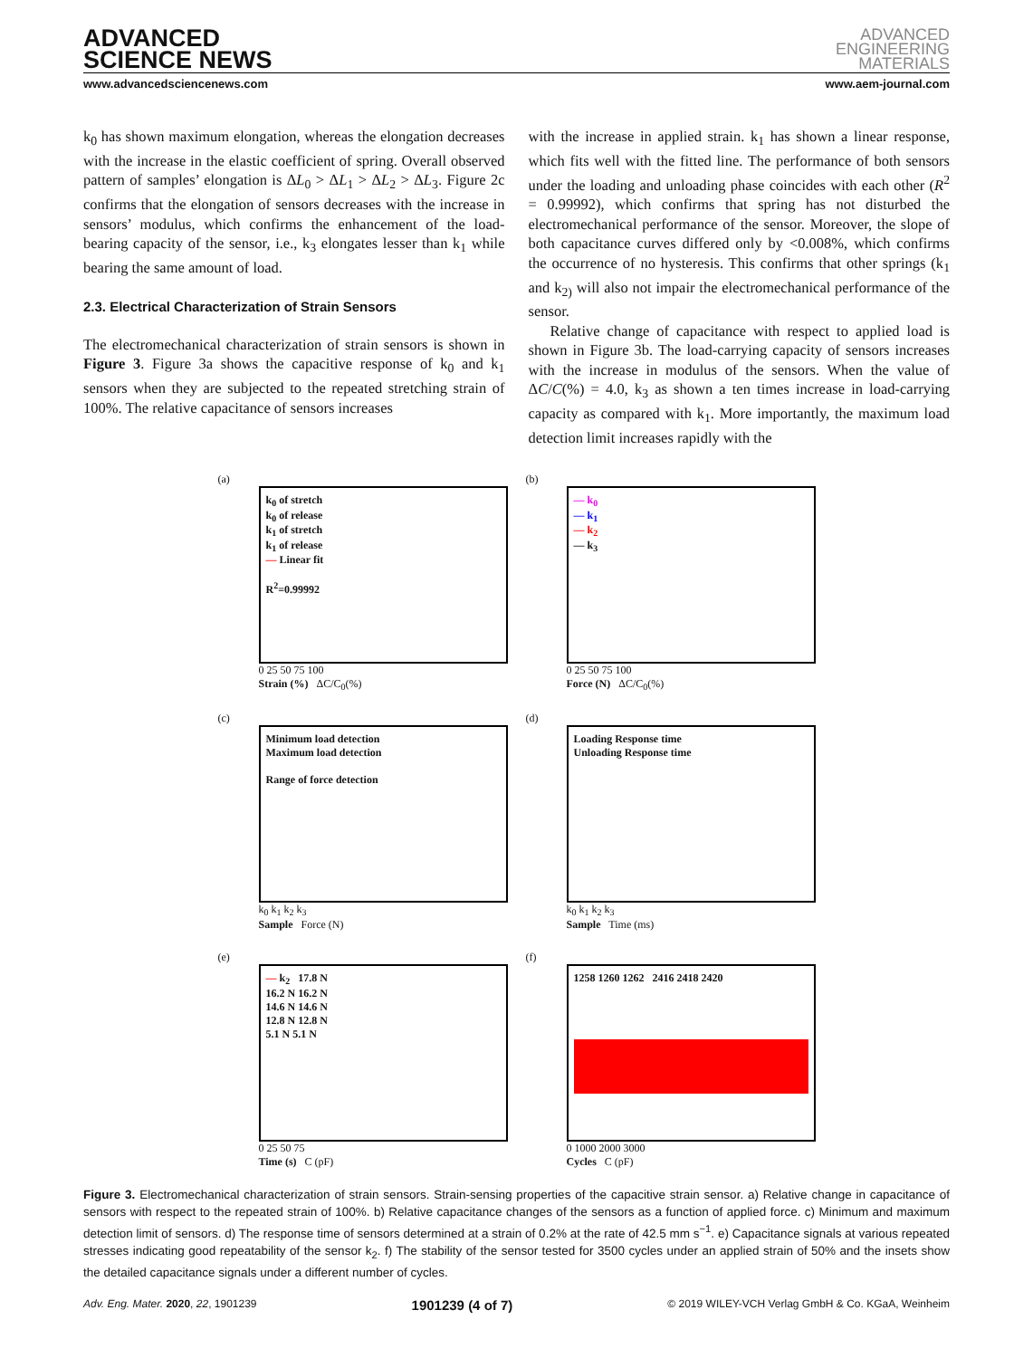ADVANCED
SCIENCE NEWS
ADVANCED
ENGINEERING
MATERIALS
www.advancedsciencenews.com www.aem-journal.com
k<sub>0</sub> has shown maximum elongation, whereas the elongation decreases with the increase in the elastic coefficient of spring. Overall observed pattern of samples’ elongation is ΔL<sub>0</sub> > ΔL<sub>1</sub> > ΔL<sub>2</sub> > ΔL<sub>3</sub>. Figure 2c confirms that the elongation of sensors decreases with the increase in sensors’ modulus, which confirms the enhancement of the load-bearing capacity of the sensor, i.e., k<sub>3</sub> elongates lesser than k<sub>1</sub> while bearing the same amount of load.
2.3. Electrical Characterization of Strain Sensors
The electromechanical characterization of strain sensors is shown in Figure 3. Figure 3a shows the capacitive response of k<sub>0</sub> and k<sub>1</sub> sensors when they are subjected to the repeated stretching strain of 100%. The relative capacitance of sensors increases
with the increase in applied strain. k<sub>1</sub> has shown a linear response, which fits well with the fitted line. The performance of both sensors under the loading and unloading phase coincides with each other (R<sup>2</sup> = 0.99992), which confirms that spring has not disturbed the electromechanical performance of the sensor. Moreover, the slope of both capacitance curves differed only by <0.008%, which confirms the occurrence of no hysteresis. This confirms that other springs (k<sub>1</sub> and k<sub>2)</sub> will also not impair the electromechanical performance of the sensor.
Relative change of capacitance with respect to applied load is shown in Figure 3b. The load-carrying capacity of sensors increases with the increase in modulus of the sensors. When the value of ΔC/C(%) = 4.0, k<sub>3</sub> as shown a ten times increase in load-carrying capacity as compared with k<sub>1</sub>. More importantly, the maximum load detection limit increases rapidly with the
(a)
k<sub>0</sub> of stretch
k<sub>0</sub> of release
k<sub>1</sub> of stretch
k<sub>1</sub> of release
— Linear fit
R<sup>2</sup>=0.99992
0 25 50 75 100
Strain (%) ΔC/C<sub>0</sub>(%)
(b)
— k<sub>0</sub>
— k<sub>1</sub>
— k<sub>2</sub>
— k<sub>3</sub>
0 25 50 75 100
Force (N) ΔC/C<sub>0</sub>(%)
(c)
Minimum load detection
Maximum load detection
Range of force detection
k<sub>0</sub> k<sub>1</sub> k<sub>2</sub> k<sub>3</sub>
Sample Force (N)
(d)
Loading Response time
Unloading Response time
k<sub>0</sub> k<sub>1</sub> k<sub>2</sub> k<sub>3</sub>
Sample Time (ms)
(e)
— k<sub>2</sub> 17.8 N
16.2 N 16.2 N
14.6 N 14.6 N
12.8 N 12.8 N
5.1 N 5.1 N
0 25 50 75
Time (s) C (pF)
(f)
1258 1260 1262 2416 2418 2420
0 1000 2000 3000
Cycles C (pF)
Figure 3. Electromechanical characterization of strain sensors. Strain-sensing properties of the capacitive strain sensor. a) Relative change in capacitance of sensors with respect to the repeated strain of 100%. b) Relative capacitance changes of the sensors as a function of applied force. c) Minimum and maximum detection limit of sensors. d) The response time of sensors determined at a strain of 0.2% at the rate of 42.5 mm s<sup>−1</sup>. e) Capacitance signals at various repeated stresses indicating good repeatability of the sensor k<sub>2</sub>. f) The stability of the sensor tested for 3500 cycles under an applied strain of 50% and the insets show the detailed capacitance signals under a different number of cycles.
Adv. Eng. Mater. 2020, 22, 1901239 1901239 (4 of 7) © 2019 WILEY-VCH Verlag GmbH & Co. KGaA, Weinheim